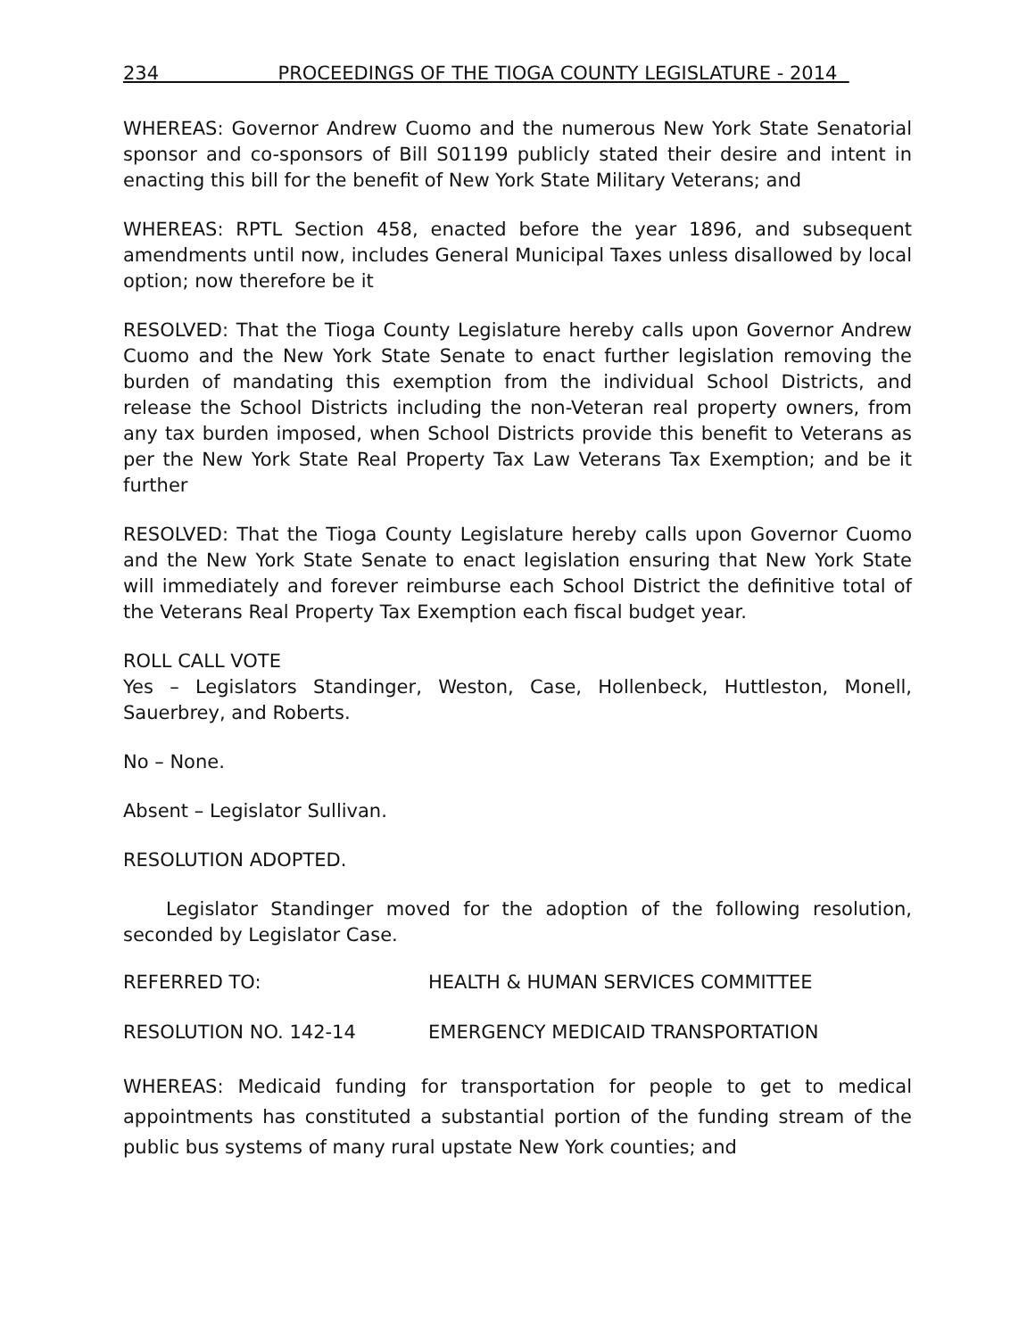234 PROCEEDINGS OF THE TIOGA COUNTY LEGISLATURE - 2014
WHEREAS: Governor Andrew Cuomo and the numerous New York State Senatorial sponsor and co-sponsors of Bill S01199 publicly stated their desire and intent in enacting this bill for the benefit of New York State Military Veterans; and
WHEREAS: RPTL Section 458, enacted before the year 1896, and subsequent amendments until now, includes General Municipal Taxes unless disallowed by local option; now therefore be it
RESOLVED: That the Tioga County Legislature hereby calls upon Governor Andrew Cuomo and the New York State Senate to enact further legislation removing the burden of mandating this exemption from the individual School Districts, and release the School Districts including the non-Veteran real property owners, from any tax burden imposed, when School Districts provide this benefit to Veterans as per the New York State Real Property Tax Law Veterans Tax Exemption; and be it further
RESOLVED: That the Tioga County Legislature hereby calls upon Governor Cuomo and the New York State Senate to enact legislation ensuring that New York State will immediately and forever reimburse each School District the definitive total of the Veterans Real Property Tax Exemption each fiscal budget year.
ROLL CALL VOTE
Yes – Legislators Standinger, Weston, Case, Hollenbeck, Huttleston, Monell, Sauerbrey, and Roberts.
No – None.
Absent – Legislator Sullivan.
RESOLUTION ADOPTED.
Legislator Standinger moved for the adoption of the following resolution, seconded by Legislator Case.
REFERRED TO: HEALTH & HUMAN SERVICES COMMITTEE
RESOLUTION NO. 142-14 EMERGENCY MEDICAID TRANSPORTATION
WHEREAS: Medicaid funding for transportation for people to get to medical appointments has constituted a substantial portion of the funding stream of the public bus systems of many rural upstate New York counties; and